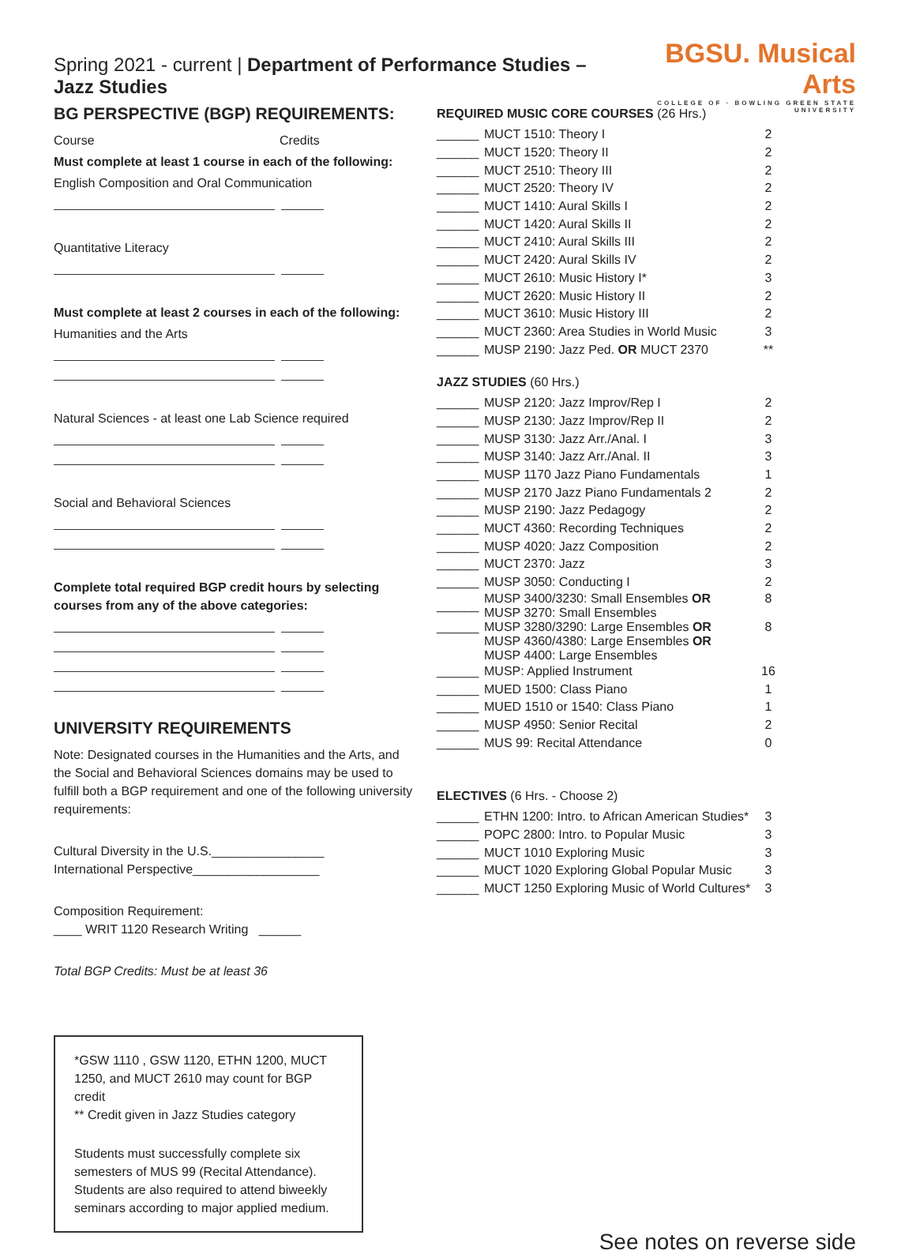Spring 2021 - current | Department of Performance Studies – Jazz Studies
BGSU. Musical Arts
COLLEGE OF · BOWLING GREEN STATE UNIVERSITY
BG PERSPECTIVE (BGP) REQUIREMENTS:
Course Credits
Must complete at least 1 course in each of the following:
English Composition and Oral Communication
Quantitative Literacy
Must complete at least 2 courses in each of the following:
Humanities and the Arts
Natural Sciences - at least one Lab Science required
Social and Behavioral Sciences
Complete total required BGP credit hours by selecting courses from any of the above categories:
UNIVERSITY REQUIREMENTS
Note: Designated courses in the Humanities and the Arts, and the Social and Behavioral Sciences domains may be used to fulfill both a BGP requirement and one of the following university requirements:
Cultural Diversity in the U.S.________________
International Perspective__________________
Composition Requirement:
____ WRIT 1120 Research Writing ______
Total BGP Credits: Must be at least 36
*GSW 1110 , GSW 1120, ETHN 1200, MUCT 1250, and MUCT 2610 may count for BGP credit
** Credit given in Jazz Studies category
Students must successfully complete six semesters of MUS 99 (Recital Attendance). Students are also required to attend biweekly seminars according to major applied medium.
REQUIRED MUSIC CORE COURSES (26 Hrs.)
| ______ | MUCT 1510: Theory I | 2 |
| ______ | MUCT 1520: Theory II | 2 |
| ______ | MUCT 2510: Theory III | 2 |
| ______ | MUCT 2520: Theory IV | 2 |
| ______ | MUCT 1410: Aural Skills I | 2 |
| ______ | MUCT 1420: Aural Skills II | 2 |
| ______ | MUCT 2410: Aural Skills III | 2 |
| ______ | MUCT 2420: Aural Skills IV | 2 |
| ______ | MUCT 2610: Music History I* | 3 |
| ______ | MUCT 2620: Music History II | 2 |
| ______ | MUCT 3610: Music History III | 2 |
| ______ | MUCT 2360: Area Studies in World Music | 3 |
| ______ | MUSP 2190: Jazz Ped. OR MUCT 2370 | ** |
JAZZ STUDIES (60 Hrs.)
| ______ | MUSP 2120: Jazz Improv/Rep I | 2 |
| ______ | MUSP 2130: Jazz Improv/Rep II | 2 |
| ______ | MUSP 3130: Jazz Arr./Anal. I | 3 |
| ______ | MUSP 3140: Jazz Arr./Anal. II | 3 |
| ______ | MUSP 1170 Jazz Piano Fundamentals | 1 |
| ______ | MUSP 2170 Jazz Piano Fundamentals 2 | 2 |
| ______ | MUSP 2190: Jazz Pedagogy | 2 |
| ______ | MUCT 4360: Recording Techniques | 2 |
| ______ | MUSP 4020: Jazz Composition | 2 |
| ______ | MUCT 2370: Jazz | 3 |
| ______ | MUSP 3050: Conducting I | 2 |
| ______ | MUSP 3400/3230: Small Ensembles OR MUSP 3270: Small Ensembles | 8 |
| ______ | MUSP 3280/3290: Large Ensembles OR MUSP 4360/4380: Large Ensembles OR MUSP 4400: Large Ensembles | 8 |
| ______ | MUSP: Applied Instrument | 16 |
| ______ | MUED 1500: Class Piano | 1 |
| ______ | MUED 1510 or 1540: Class Piano | 1 |
| ______ | MUSP 4950: Senior Recital | 2 |
| ______ | MUS 99: Recital Attendance | 0 |
ELECTIVES (6 Hrs. - Choose 2)
| ______ | ETHN 1200: Intro. to African American Studies* | 3 |
| ______ | POPC 2800: Intro. to Popular Music | 3 |
| ______ | MUCT 1010 Exploring Music | 3 |
| ______ | MUCT 1020 Exploring Global Popular Music | 3 |
| ______ | MUCT 1250 Exploring Music of World Cultures* | 3 |
See notes on reverse side